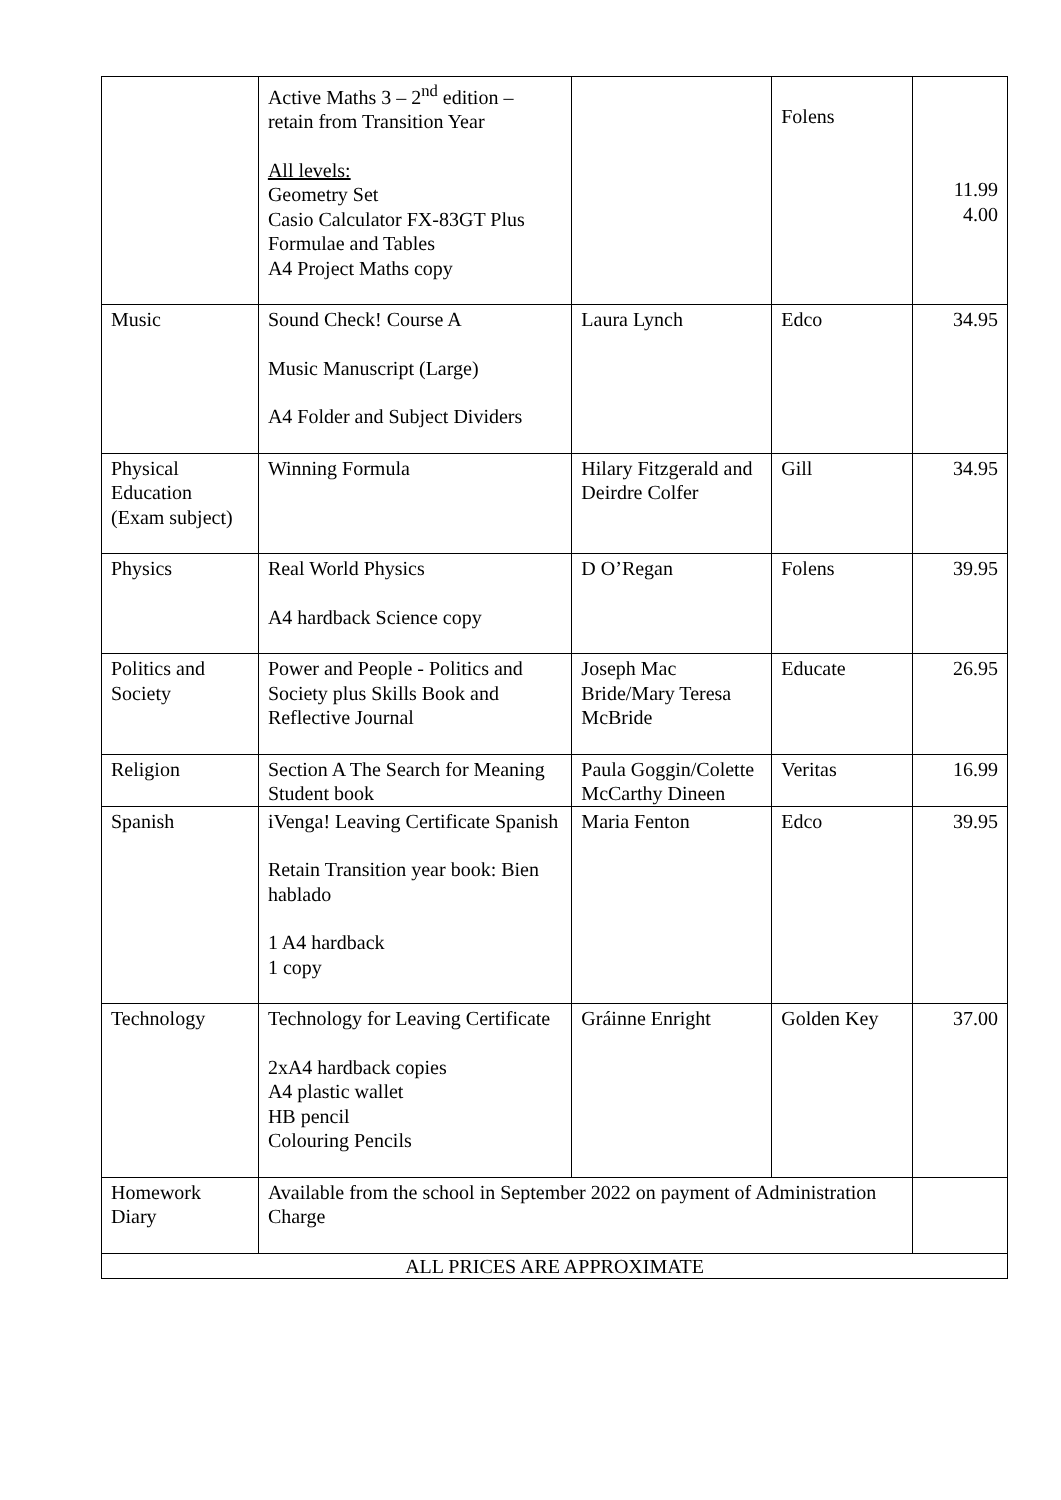| | Active Maths 3 – 2<sup>nd</sup> edition – retain from Transition Year All levels: Geometry Set Casio Calculator FX-83GT Plus Formulae and Tables A4 Project Maths copy | | Folens | 11.99 4.00 |
| Music | Sound Check! Course A Music Manuscript (Large) A4 Folder and Subject Dividers | Laura Lynch | Edco | 34.95 |
| Physical Education (Exam subject) | Winning Formula | Hilary Fitzgerald and Deirdre Colfer | Gill | 34.95 |
| Physics | Real World Physics A4 hardback Science copy | D O’Regan | Folens | 39.95 |
| Politics and Society | Power and People - Politics and Society plus Skills Book and Reflective Journal | Joseph Mac Bride/Mary Teresa McBride | Educate | 26.95 |
| Religion | Section A The Search for Meaning Student book | Paula Goggin/Colette McCarthy Dineen | Veritas | 16.99 |
| Spanish | iVenga! Leaving Certificate Spanish Retain Transition year book: Bien hablado 1 A4 hardback 1 copy | Maria Fenton | Edco | 39.95 |
| Technology | Technology for Leaving Certificate 2xA4 hardback copies A4 plastic wallet HB pencil Colouring Pencils | Gráinne Enright | Golden Key | 37.00 |
| Homework Diary | Available from the school in September 2022 on payment of Administration Charge | | | |
| ALL PRICES ARE APPROXIMATE | | | | |